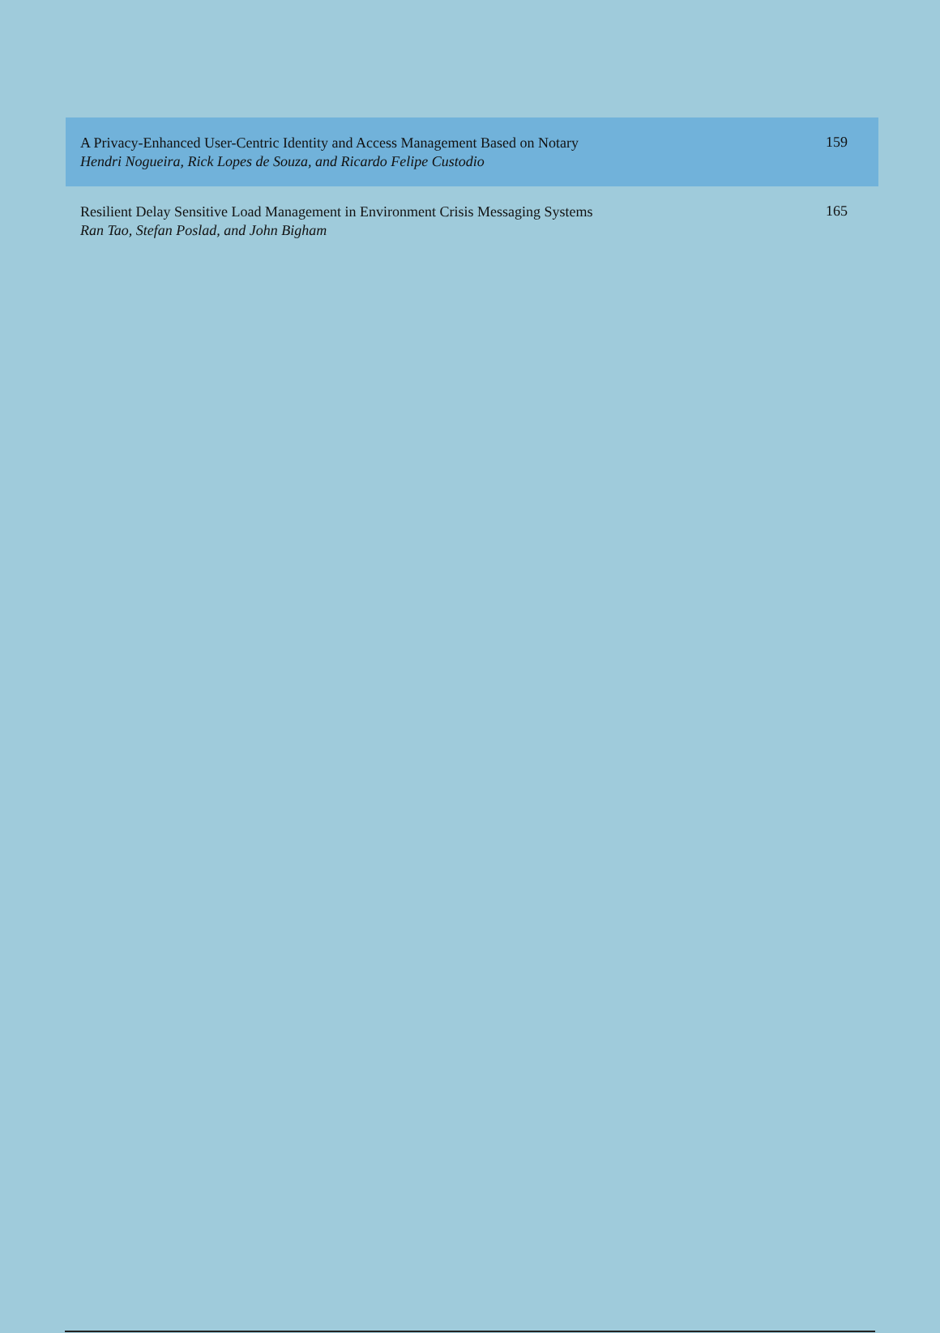A Privacy-Enhanced User-Centric Identity and Access Management Based on Notary
Hendri Nogueira, Rick Lopes de Souza, and Ricardo Felipe Custodio
159
Resilient Delay Sensitive Load Management in Environment Crisis Messaging Systems
Ran Tao, Stefan Poslad, and John Bigham
165